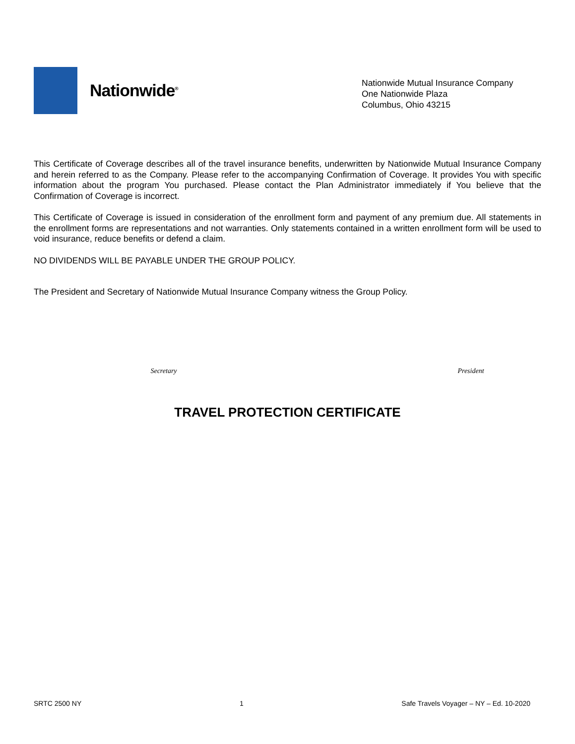Nationwide<sup>®</sup>
Nationwide Mutual Insurance Company
One Nationwide Plaza
Columbus, Ohio 43215
This Certificate of Coverage describes all of the travel insurance benefits, underwritten by Nationwide Mutual Insurance Company and herein referred to as the Company. Please refer to the accompanying Confirmation of Coverage. It provides You with specific information about the program You purchased. Please contact the Plan Administrator immediately if You believe that the Confirmation of Coverage is incorrect.
This Certificate of Coverage is issued in consideration of the enrollment form and payment of any premium due. All statements in the enrollment forms are representations and not warranties. Only statements contained in a written enrollment form will be used to void insurance, reduce benefits or defend a claim.
NO DIVIDENDS WILL BE PAYABLE UNDER THE GROUP POLICY.
The President and Secretary of Nationwide Mutual Insurance Company witness the Group Policy.
Secretary President
TRAVEL PROTECTION CERTIFICATE
SRTC 2500 NY 1 Safe Travels Voyager – NY – Ed. 10-2020